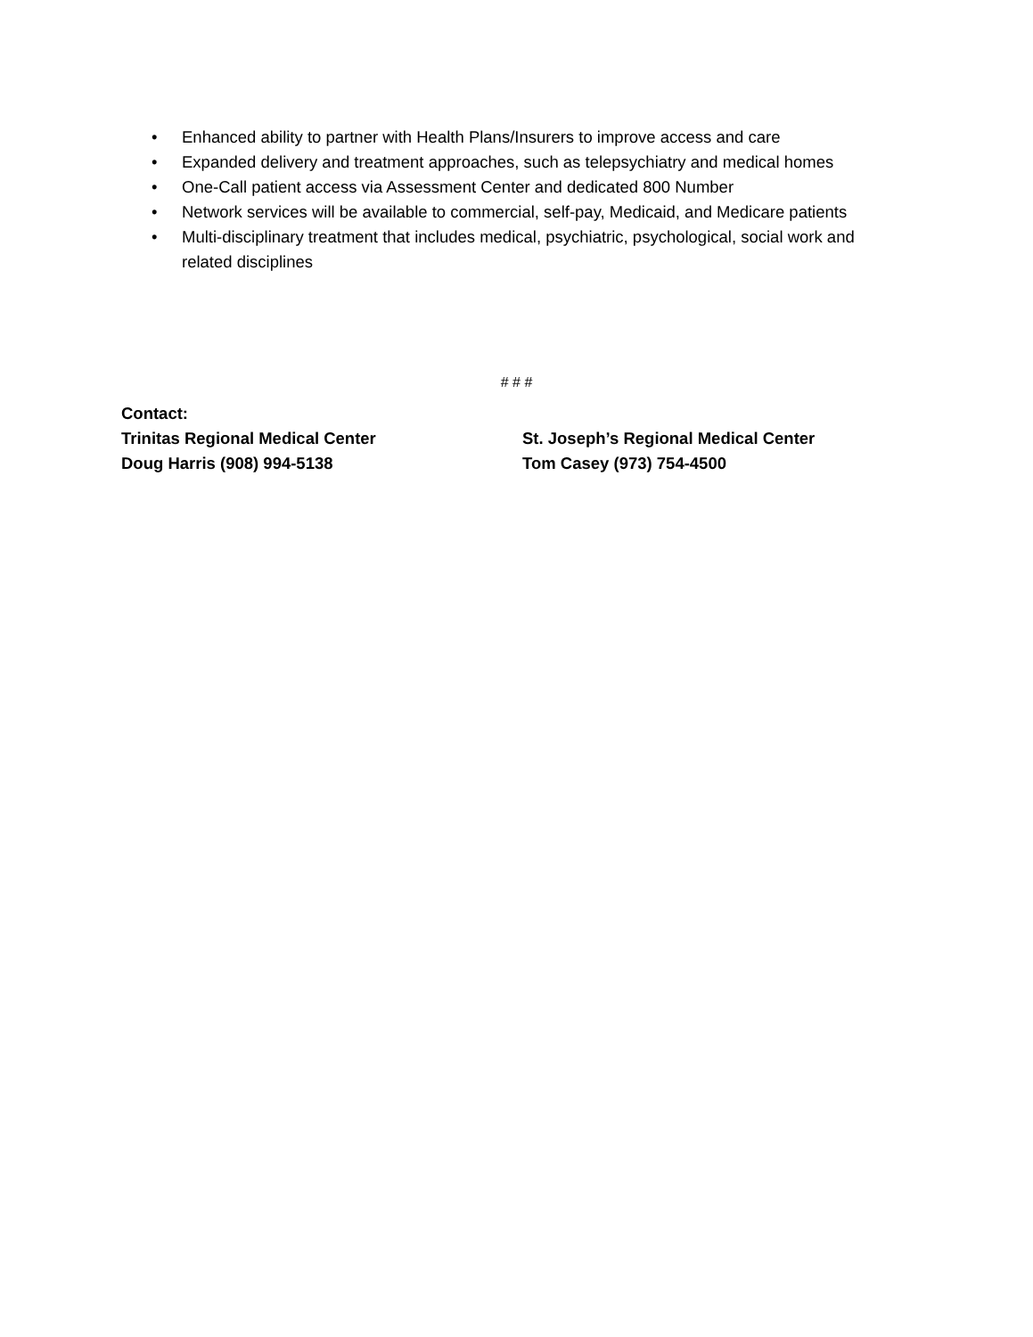• Enhanced ability to partner with Health Plans/Insurers to improve access and care
• Expanded delivery and treatment approaches, such as telepsychiatry and medical homes
• One-Call patient access via Assessment Center and dedicated 800 Number
• Network services will be available to commercial, self-pay, Medicaid, and Medicare patients
• Multi-disciplinary treatment that includes medical, psychiatric, psychological, social work and related disciplines
# # #
Contact:
Trinitas Regional Medical Center St. Joseph’s Regional Medical Center
Doug Harris (908) 994-5138 Tom Casey (973) 754-4500